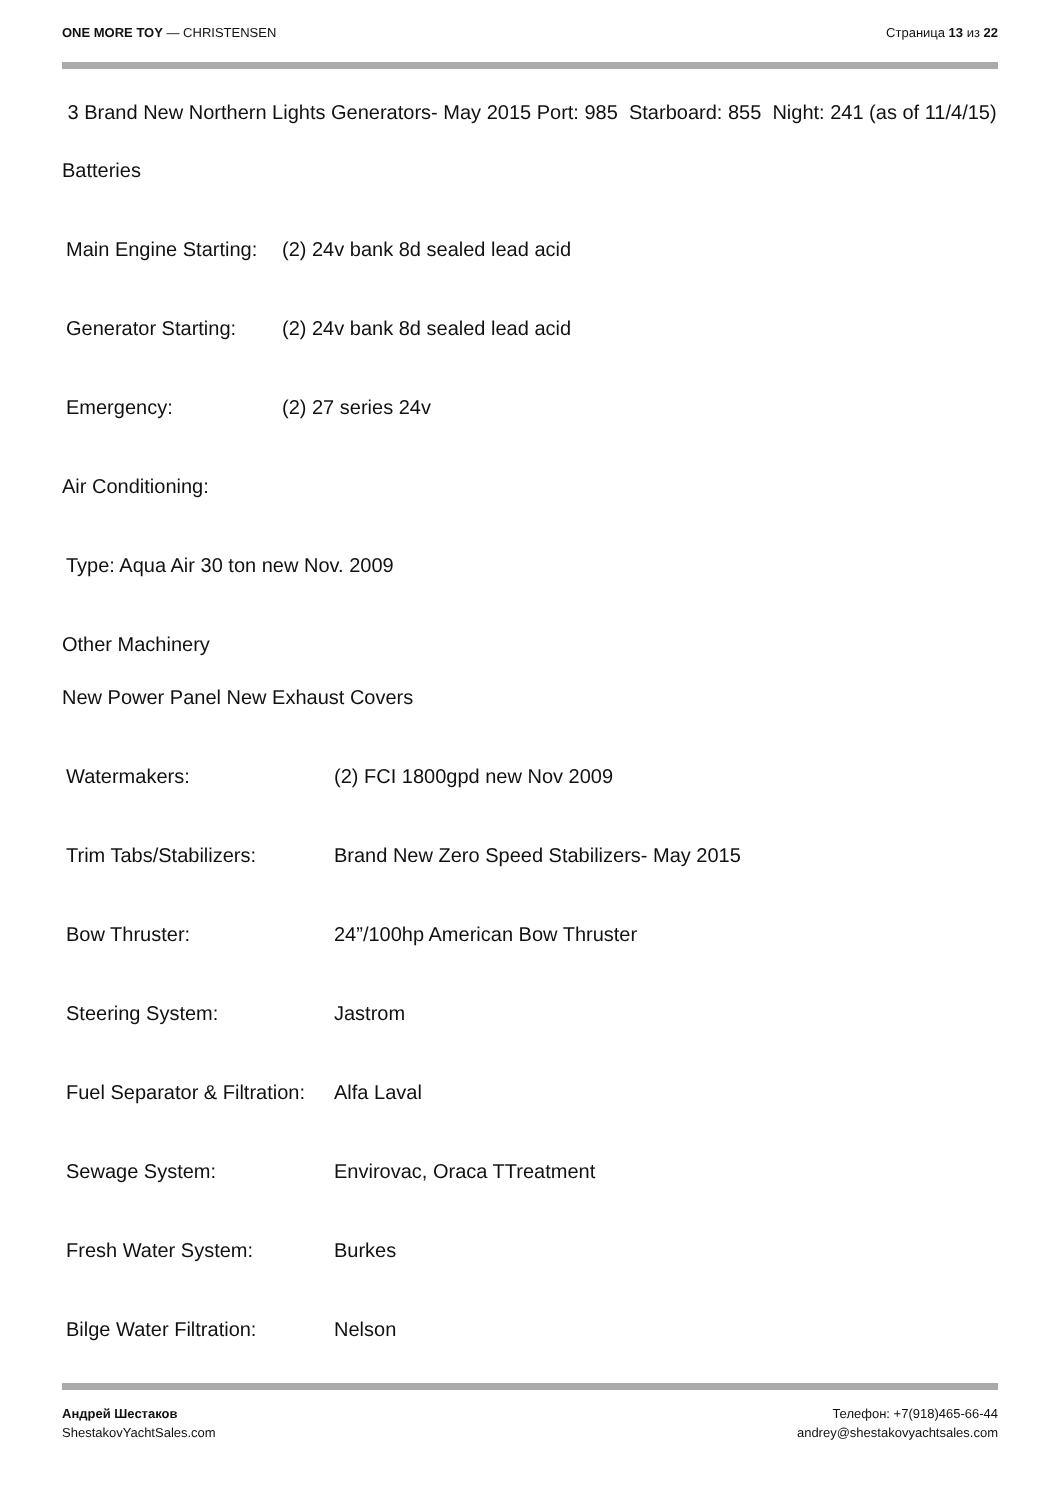ONE MORE TOY — CHRISTENSEN Страница 13 из 22
3 Brand New Northern Lights Generators- May 2015 Port: 985 Starboard: 855 Night: 241 (as of 11/4/15)
Batteries
Main Engine Starting: (2) 24v bank 8d sealed lead acid
Generator Starting: (2) 24v bank 8d sealed lead acid
Emergency: (2) 27 series 24v
Air Conditioning:
Type: Aqua Air 30 ton new Nov. 2009
Other Machinery
New Power Panel New Exhaust Covers
Watermakers: (2) FCI 1800gpd new Nov 2009
Trim Tabs/Stabilizers: Brand New Zero Speed Stabilizers- May 2015
Bow Thruster: 24”/100hp American Bow Thruster
Steering System: Jastrom
Fuel Separator & Filtration: Alfa Laval
Sewage System: Envirovac, Oraca TTreatment
Fresh Water System: Burkes
Bilge Water Filtration: Nelson
Андрей Шестаков
ShestakovYachtSales.com
Телефон: +7(918)465-66-44
andrey@shestakovyachtsales.com